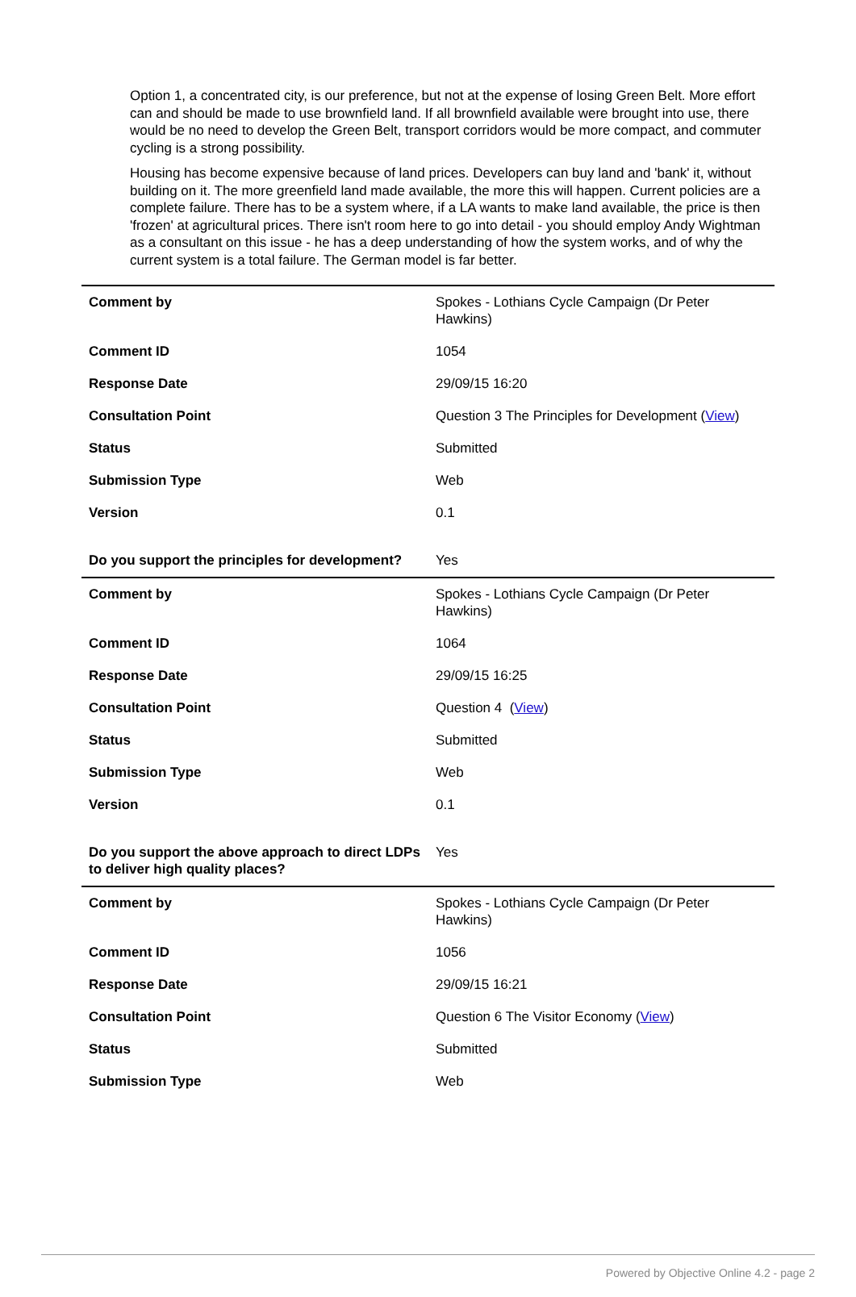Option 1, a concentrated city, is our preference, but not at the expense of losing Green Belt. More effort can and should be made to use brownfield land. If all brownfield available were brought into use, there would be no need to develop the Green Belt, transport corridors would be more compact, and commuter cycling is a strong possibility.
Housing has become expensive because of land prices. Developers can buy land and 'bank' it, without building on it. The more greenfield land made available, the more this will happen. Current policies are a complete failure. There has to be a system where, if a LA wants to make land available, the price is then 'frozen' at agricultural prices. There isn't room here to go into detail - you should employ Andy Wightman as a consultant on this issue - he has a deep understanding of how the system works, and of why the current system is a total failure. The German model is far better.
| Comment by | Spokes - Lothians Cycle Campaign (Dr Peter Hawkins) |
| Comment ID | 1054 |
| Response Date | 29/09/15 16:20 |
| Consultation Point | Question 3 The Principles for Development ( View ) |
| Status | Submitted |
| Submission Type | Web |
| Version | 0.1 |
| Do you support the principles for development? | Yes |
| Comment by | Spokes - Lothians Cycle Campaign (Dr Peter Hawkins) |
| Comment ID | 1064 |
| Response Date | 29/09/15 16:25 |
| Consultation Point | Question 4 ( View ) |
| Status | Submitted |
| Submission Type | Web |
| Version | 0.1 |
| Do you support the above approach to direct LDPs to deliver high quality places? | Yes |
| Comment by | Spokes - Lothians Cycle Campaign (Dr Peter Hawkins) |
| Comment ID | 1056 |
| Response Date | 29/09/15 16:21 |
| Consultation Point | Question 6 The Visitor Economy ( View ) |
| Status | Submitted |
| Submission Type | Web |
Powered by Objective Online 4.2 - page 2